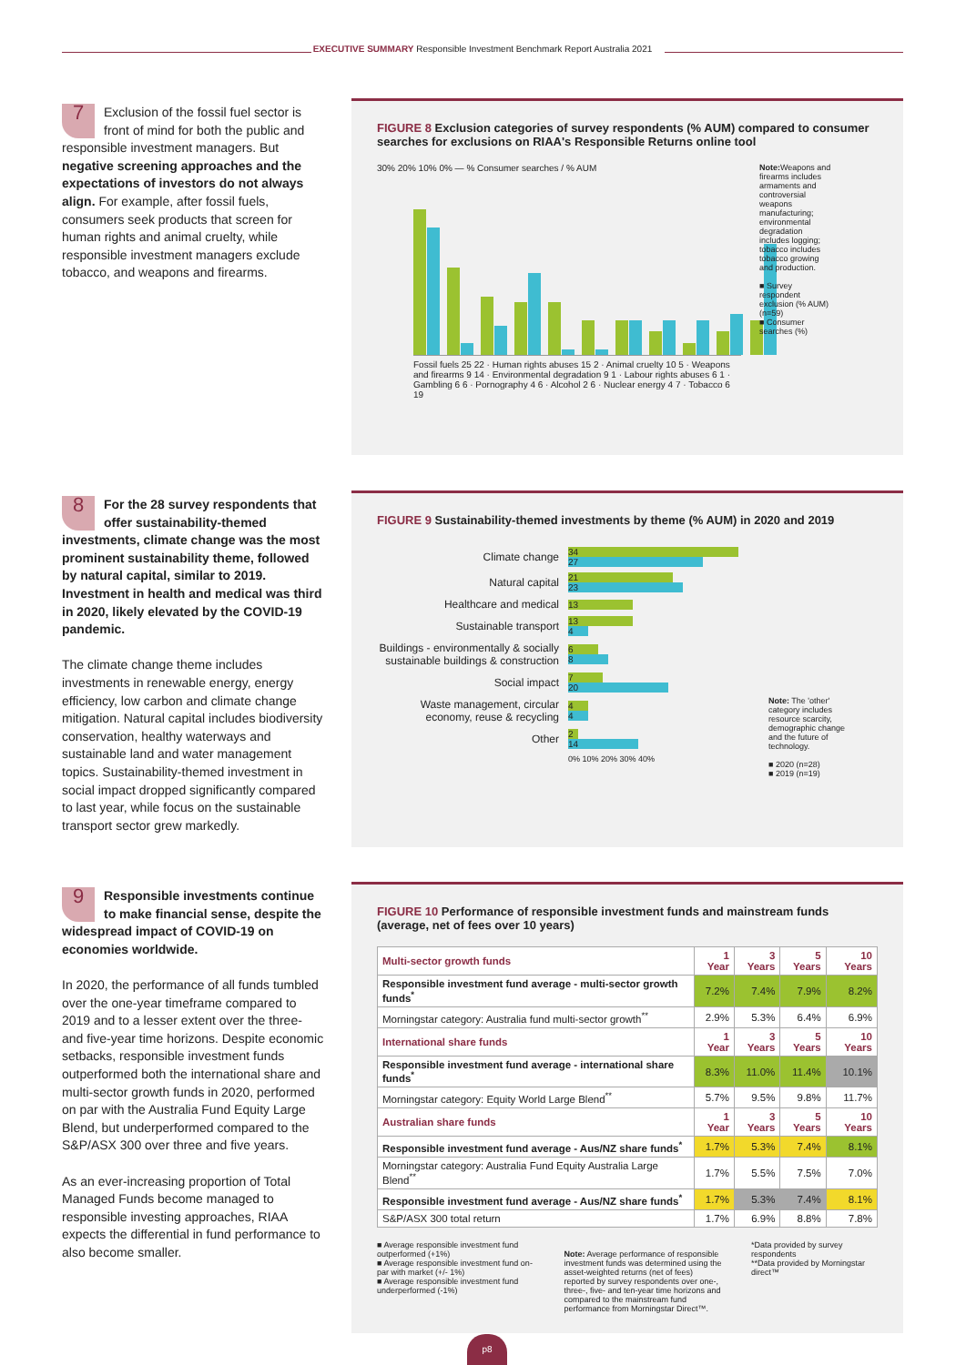EXECUTIVE SUMMARY Responsible Investment Benchmark Report Australia 2021
7
Exclusion of the fossil fuel sector is front of mind for both the public and responsible investment managers. But negative screening approaches and the expectations of investors do not always align. For example, after fossil fuels, consumers seek products that screen for human rights and animal cruelty, while responsible investment managers exclude tobacco, and weapons and firearms.
FIGURE 8 Exclusion categories of survey respondents (% AUM) compared to consumer searches for exclusions on RIAA's Responsible Returns online tool
30% 20% 10% 0% — % Consumer searches / % AUM
Fossil fuels 25 22 · Human rights abuses 15 2 · Animal cruelty 10 5 · Weapons and firearms 9 14 · Environmental degradation 9 1 · Labour rights abuses 6 1 · Gambling 6 6 · Pornography 4 6 · Alcohol 2 6 · Nuclear energy 4 7 · Tobacco 6 19
Note: Weapons and firearms includes armaments and controversial weapons manufacturing; environmental degradation includes logging; tobacco includes tobacco growing and production.
■ Survey respondent exclusion (% AUM) (n=59)
■ Consumer searches (%)
8
For the 28 survey respondents that offer sustainability-themed investments, climate change was the most prominent sustainability theme, followed by natural capital, similar to 2019. Investment in health and medical was third in 2020, likely elevated by the COVID-19 pandemic.
The climate change theme includes investments in renewable energy, energy efficiency, low carbon and climate change mitigation. Natural capital includes biodiversity conservation, healthy waterways and sustainable land and water management topics. Sustainability-themed investment in social impact dropped significantly compared to last year, while focus on the sustainable transport sector grew markedly.
FIGURE 9 Sustainability-themed investments by theme (% AUM) in 2020 and 2019
Climate change
34
27
Natural capital
21
23
Healthcare and medical
13
Sustainable transport
13
4
Buildings - environmentally & socially sustainable buildings & construction
6
8
Social impact
7
20
Waste management, circular economy, reuse & recycling
4
4
Other
2
14
0% 10% 20% 30% 40%
Note: The 'other' category includes resource scarcity, demographic change and the future of technology.
■ 2020 (n=28)
■ 2019 (n=19)
9
Responsible investments continue to make financial sense, despite the widespread impact of COVID-19 on economies worldwide.
In 2020, the performance of all funds tumbled over the one-year timeframe compared to 2019 and to a lesser extent over the three- and five-year time horizons. Despite economic setbacks, responsible investment funds outperformed both the international share and multi-sector growth funds in 2020, performed on par with the Australia Fund Equity Large Blend, but underperformed compared to the S&P/ASX 300 over three and five years.
As an ever-increasing proportion of Total Managed Funds become managed to responsible investing approaches, RIAA expects the differential in fund performance to also become smaller.
FIGURE 10 Performance of responsible investment funds and mainstream funds (average, net of fees over 10 years)
| Multi-sector growth funds | 1 Year | 3 Years | 5 Years | 10 Years |
| --- | --- | --- | --- | --- |
| Responsible investment fund average - multi-sector growth funds<sup>*</sup> | 7.2% | 7.4% | 7.9% | 8.2% |
| Morningstar category: Australia fund multi-sector growth<sup>**</sup> | 2.9% | 5.3% | 6.4% | 6.9% |
| International share funds | 1 Year | 3 Years | 5 Years | 10 Years |
| Responsible investment fund average - international share funds<sup>*</sup> | 8.3% | 11.0% | 11.4% | 10.1% |
| Morningstar category: Equity World Large Blend<sup>**</sup> | 5.7% | 9.5% | 9.8% | 11.7% |
| Australian share funds | 1 Year | 3 Years | 5 Years | 10 Years |
| Responsible investment fund average - Aus/NZ share funds<sup>*</sup> | 1.7% | 5.3% | 7.4% | 8.1% |
| Morningstar category: Australia Fund Equity Australia Large Blend<sup>**</sup> | 1.7% | 5.5% | 7.5% | 7.0% |
| Responsible investment fund average - Aus/NZ share funds<sup>*</sup> | 1.7% | 5.3% | 7.4% | 8.1% |
| S&P/ASX 300 total return | 1.7% | 6.9% | 8.8% | 7.8% |
■ Average responsible investment fund outperformed (+1%)
■ Average responsible investment fund on-par with market (+/- 1%)
■ Average responsible investment fund underperformed (-1%)
Note: Average performance of responsible investment funds was determined using the asset-weighted returns (net of fees) reported by survey respondents over one-, three-, five- and ten-year time horizons and compared to the mainstream fund performance from Morningstar Direct™.
*Data provided by survey respondents
**Data provided by Morningstar direct™
p8